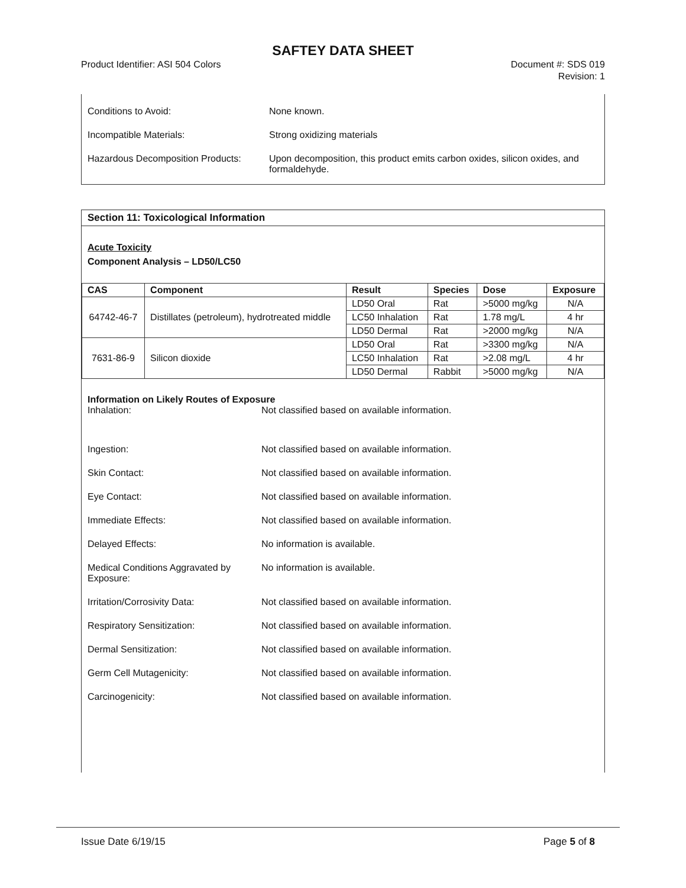SAFTEY DATA SHEET
Product Identifier: ASI 504 Colors
Document #: SDS 019
Revision: 1
Conditions to Avoid: None known.
Incompatible Materials: Strong oxidizing materials
Hazardous Decomposition Products:
Upon decomposition, this product emits carbon oxides, silicon oxides, and formaldehyde.
Section 11: Toxicological Information
Acute Toxicity
Component Analysis – LD50/LC50
| CAS | Component | Result | Species | Dose | Exposure |
| --- | --- | --- | --- | --- | --- |
| 64742-46-7 | Distillates (petroleum), hydrotreated middle | LD50 Oral | Rat | >5000 mg/kg | N/A |
| | | LC50 Inhalation | Rat | 1.78 mg/L | 4 hr |
| | | LD50 Dermal | Rat | >2000 mg/kg | N/A |
| 7631-86-9 | Silicon dioxide | LD50 Oral | Rat | >3300 mg/kg | N/A |
| | | LC50 Inhalation | Rat | >2.08 mg/L | 4 hr |
| | | LD50 Dermal | Rabbit | >5000 mg/kg | N/A |
Information on Likely Routes of Exposure
Inhalation: Not classified based on available information.
Ingestion: Not classified based on available information.
Skin Contact: Not classified based on available information.
Eye Contact: Not classified based on available information.
Immediate Effects: Not classified based on available information.
Delayed Effects: No information is available.
Medical Conditions Aggravated by Exposure:
No information is available.
Irritation/Corrosivity Data: Not classified based on available information.
Respiratory Sensitization: Not classified based on available information.
Dermal Sensitization: Not classified based on available information.
Germ Cell Mutagenicity: Not classified based on available information.
Carcinogenicity: Not classified based on available information.
Issue Date 6/19/15 Page 5 of 8